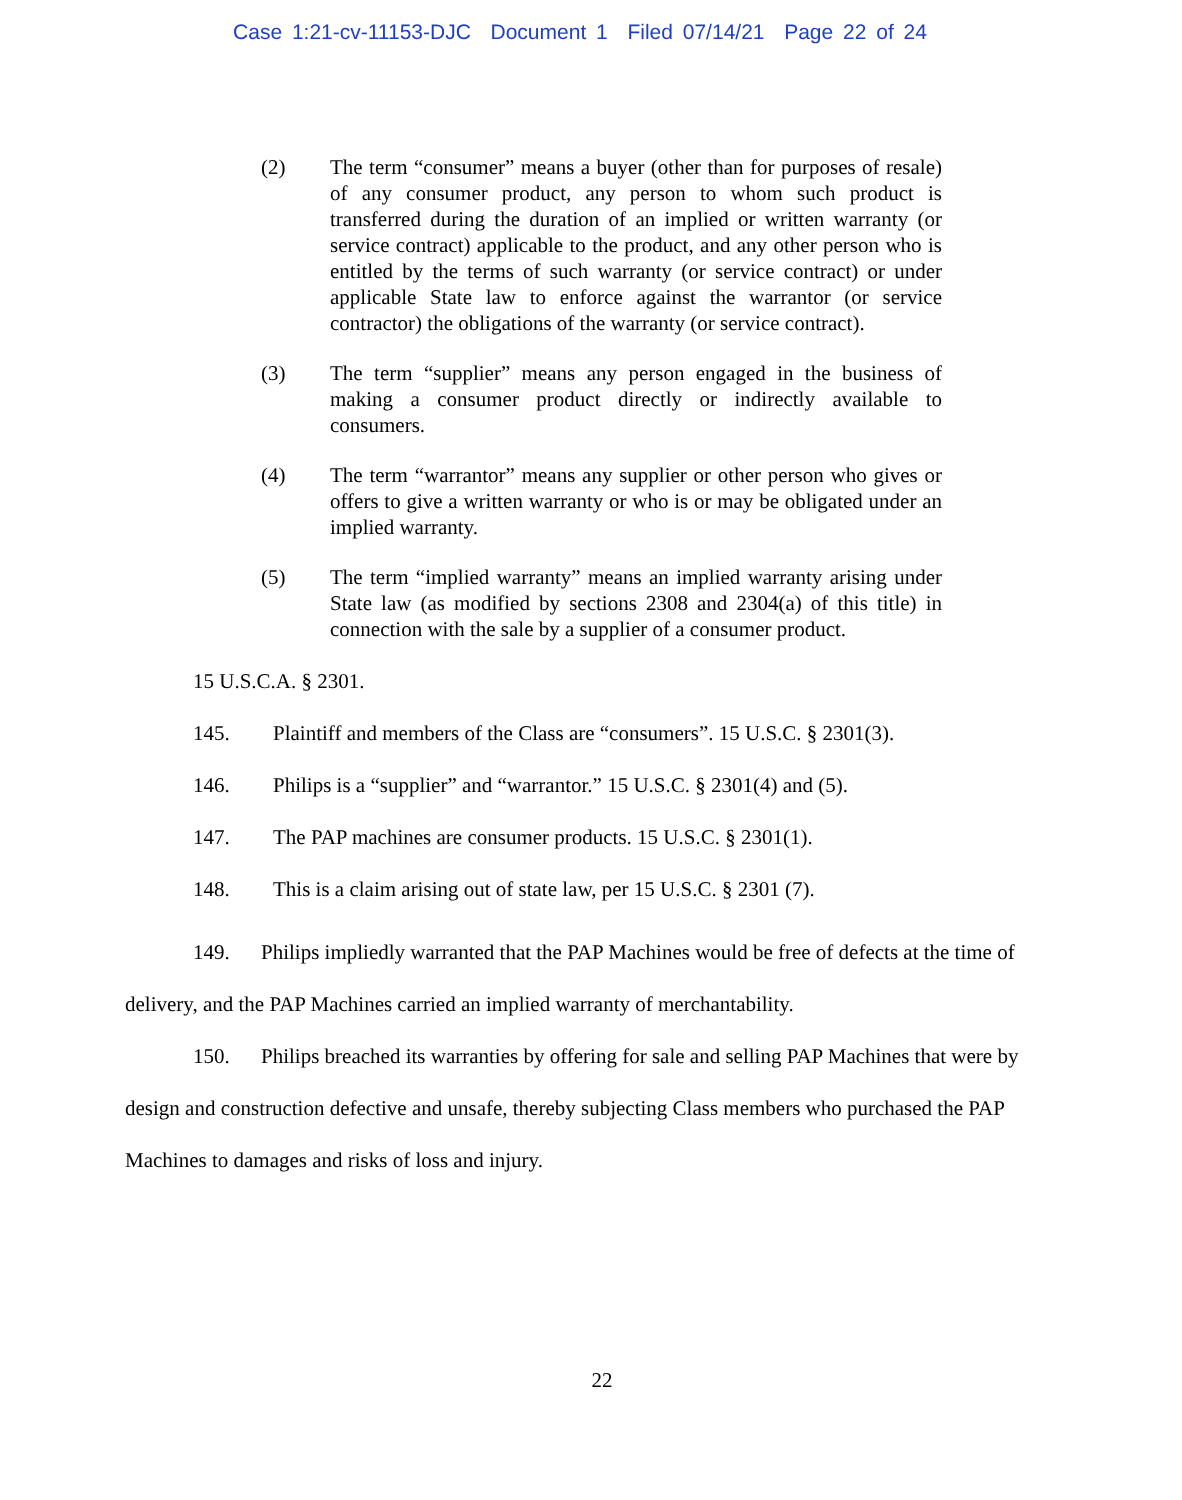Case 1:21-cv-11153-DJC Document 1 Filed 07/14/21 Page 22 of 24
(2) The term “consumer” means a buyer (other than for purposes of resale) of any consumer product, any person to whom such product is transferred during the duration of an implied or written warranty (or service contract) applicable to the product, and any other person who is entitled by the terms of such warranty (or service contract) or under applicable State law to enforce against the warrantor (or service contractor) the obligations of the warranty (or service contract).
(3) The term “supplier” means any person engaged in the business of making a consumer product directly or indirectly available to consumers.
(4) The term “warrantor” means any supplier or other person who gives or offers to give a written warranty or who is or may be obligated under an implied warranty.
(5) The term “implied warranty” means an implied warranty arising under State law (as modified by sections 2308 and 2304(a) of this title) in connection with the sale by a supplier of a consumer product.
15 U.S.C.A. § 2301.
145. Plaintiff and members of the Class are “consumers”. 15 U.S.C. § 2301(3).
146. Philips is a “supplier” and “warrantor.” 15 U.S.C. § 2301(4) and (5).
147. The PAP machines are consumer products. 15 U.S.C. § 2301(1).
148. This is a claim arising out of state law, per 15 U.S.C. § 2301 (7).
149. Philips impliedly warranted that the PAP Machines would be free of defects at the time of delivery, and the PAP Machines carried an implied warranty of merchantability.
150. Philips breached its warranties by offering for sale and selling PAP Machines that were by design and construction defective and unsafe, thereby subjecting Class members who purchased the PAP Machines to damages and risks of loss and injury.
22